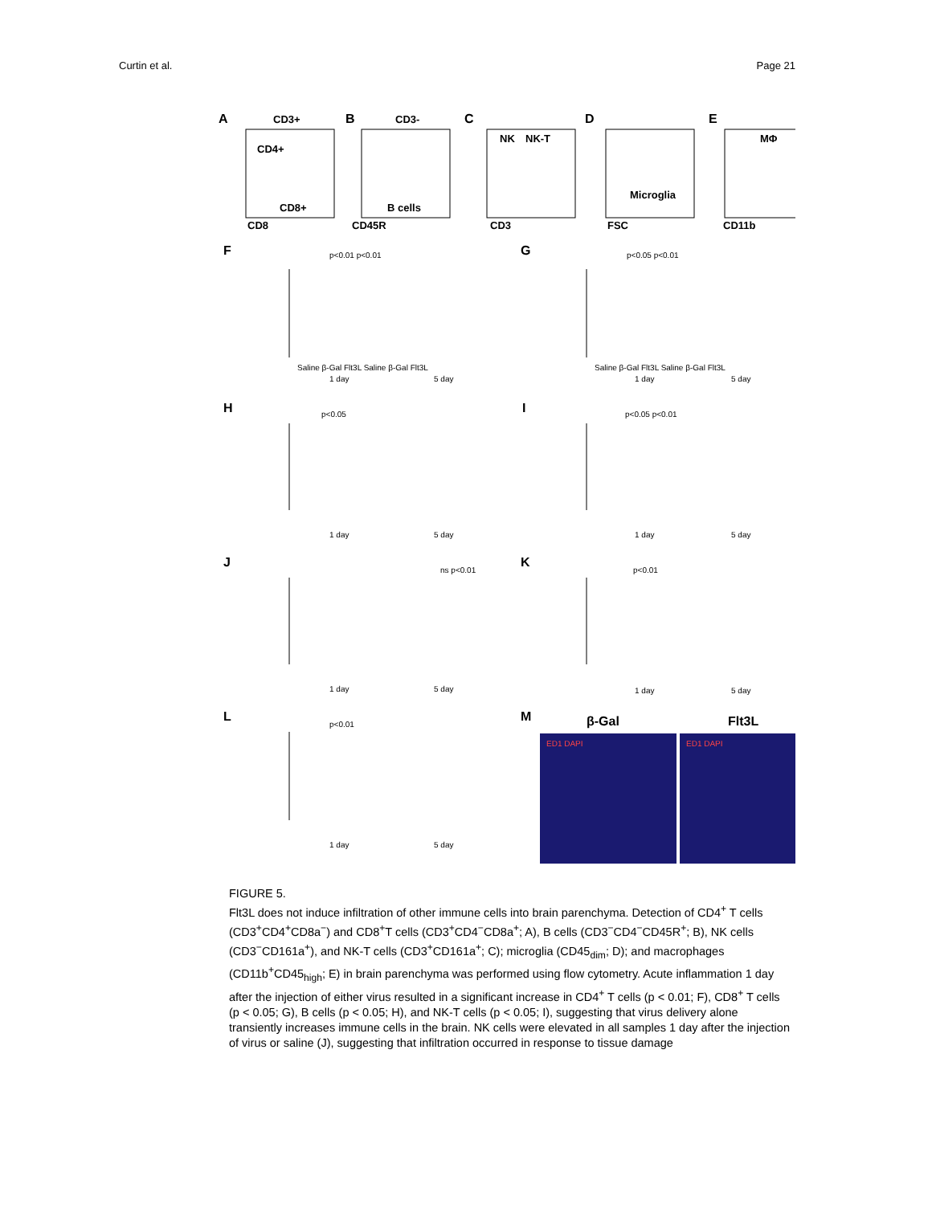Curtin et al. Page 21
A
B
C
D
E
F
G
H
I
J
K
L
M
CD3+
CD3-
CD8
CD45R
CD3
FSC
CD11b
CD4+
CD8+
B cells
NK
NK-T
Microglia
MΦ
p<0.01 p<0.01
p<0.05 p<0.01
p<0.05
p<0.05 p<0.01
ns p<0.01
p<0.01
p<0.01
Saline β-Gal Flt3L Saline β-Gal Flt3L
1 day
5 day
Saline β-Gal Flt3L Saline β-Gal Flt3L
1 day
5 day
1 day
5 day
1 day
5 day
1 day
5 day
1 day
5 day
1 day
5 day
β-Gal
Flt3L
ED1 DAPI
ED1 DAPI
FIGURE 5.
Flt3L does not induce infiltration of other immune cells into brain parenchyma. Detection of CD4<sup>+</sup> T cells (CD3<sup>+</sup>CD4<sup>+</sup>CD8a<sup>−</sup>) and CD8<sup>+</sup>T cells (CD3<sup>+</sup>CD4<sup>−</sup>CD8a<sup>+</sup>; A), B cells (CD3<sup>−</sup>CD4<sup>−</sup>CD45R<sup>+</sup>; B), NK cells (CD3<sup>−</sup>CD161a<sup>+</sup>), and NK-T cells (CD3<sup>+</sup>CD161a<sup>+</sup>; C); microglia (CD45<sub>dim</sub>; D); and macrophages (CD11b<sup>+</sup>CD45<sub>high</sub>; E) in brain parenchyma was performed using flow cytometry. Acute inflammation 1 day after the injection of either virus resulted in a significant increase in CD4<sup>+</sup> T cells (p < 0.01; F), CD8<sup>+</sup> T cells (p < 0.05; G), B cells (p < 0.05; H), and NK-T cells (p < 0.05; I), suggesting that virus delivery alone transiently increases immune cells in the brain. NK cells were elevated in all samples 1 day after the injection of virus or saline (J), suggesting that infiltration occurred in response to tissue damage